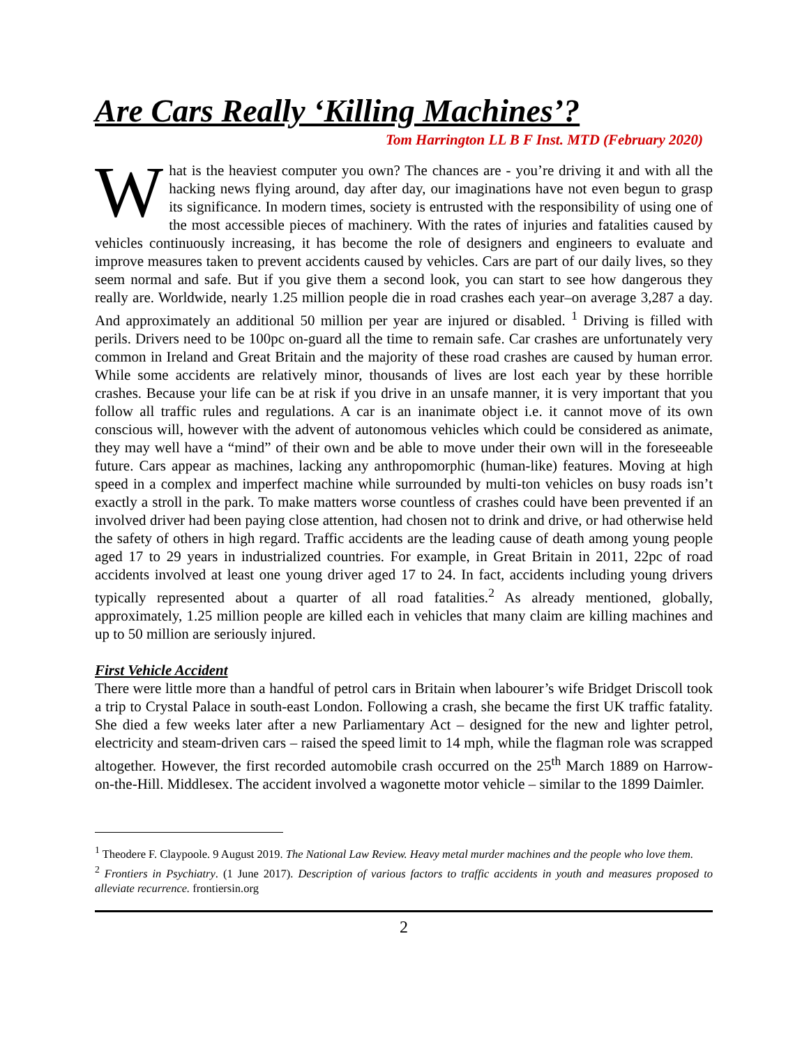Are Cars Really ‘Killing Machines’?
Tom Harrington LL B F Inst. MTD (February 2020)
What is the heaviest computer you own? The chances are - you’re driving it and with all the hacking news flying around, day after day, our imaginations have not even begun to grasp its significance. In modern times, society is entrusted with the responsibility of using one of the most accessible pieces of machinery. With the rates of injuries and fatalities caused by vehicles continuously increasing, it has become the role of designers and engineers to evaluate and improve measures taken to prevent accidents caused by vehicles. Cars are part of our daily lives, so they seem normal and safe. But if you give them a second look, you can start to see how dangerous they really are. Worldwide, nearly 1.25 million people die in road crashes each year–on average 3,287 a day. And approximately an additional 50 million per year are injured or disabled. <sup>1</sup> Driving is filled with perils. Drivers need to be 100pc on-guard all the time to remain safe. Car crashes are unfortunately very common in Ireland and Great Britain and the majority of these road crashes are caused by human error. While some accidents are relatively minor, thousands of lives are lost each year by these horrible crashes. Because your life can be at risk if you drive in an unsafe manner, it is very important that you follow all traffic rules and regulations. A car is an inanimate object i.e. it cannot move of its own conscious will, however with the advent of autonomous vehicles which could be considered as animate, they may well have a “mind” of their own and be able to move under their own will in the foreseeable future. Cars appear as machines, lacking any anthropomorphic (human-like) features. Moving at high speed in a complex and imperfect machine while surrounded by multi-ton vehicles on busy roads isn’t exactly a stroll in the park. To make matters worse countless of crashes could have been prevented if an involved driver had been paying close attention, had chosen not to drink and drive, or had otherwise held the safety of others in high regard. Traffic accidents are the leading cause of death among young people aged 17 to 29 years in industrialized countries. For example, in Great Britain in 2011, 22pc of road accidents involved at least one young driver aged 17 to 24. In fact, accidents including young drivers typically represented about a quarter of all road fatalities.<sup>2</sup> As already mentioned, globally, approximately, 1.25 million people are killed each in vehicles that many claim are killing machines and up to 50 million are seriously injured.
First Vehicle Accident
There were little more than a handful of petrol cars in Britain when labourer’s wife Bridget Driscoll took a trip to Crystal Palace in south-east London. Following a crash, she became the first UK traffic fatality. She died a few weeks later after a new Parliamentary Act – designed for the new and lighter petrol, electricity and steam-driven cars – raised the speed limit to 14 mph, while the flagman role was scrapped altogether. However, the first recorded automobile crash occurred on the 25<sup>th</sup> March 1889 on Harrow-on-the-Hill. Middlesex. The accident involved a wagonette motor vehicle – similar to the 1899 Daimler.
<sup>1</sup> Theodere F. Claypoole. 9 August 2019. The National Law Review. Heavy metal murder machines and the people who love them.
<sup>2</sup> Frontiers in Psychiatry. (1 June 2017). Description of various factors to traffic accidents in youth and measures proposed to alleviate recurrence. frontiersin.org
2